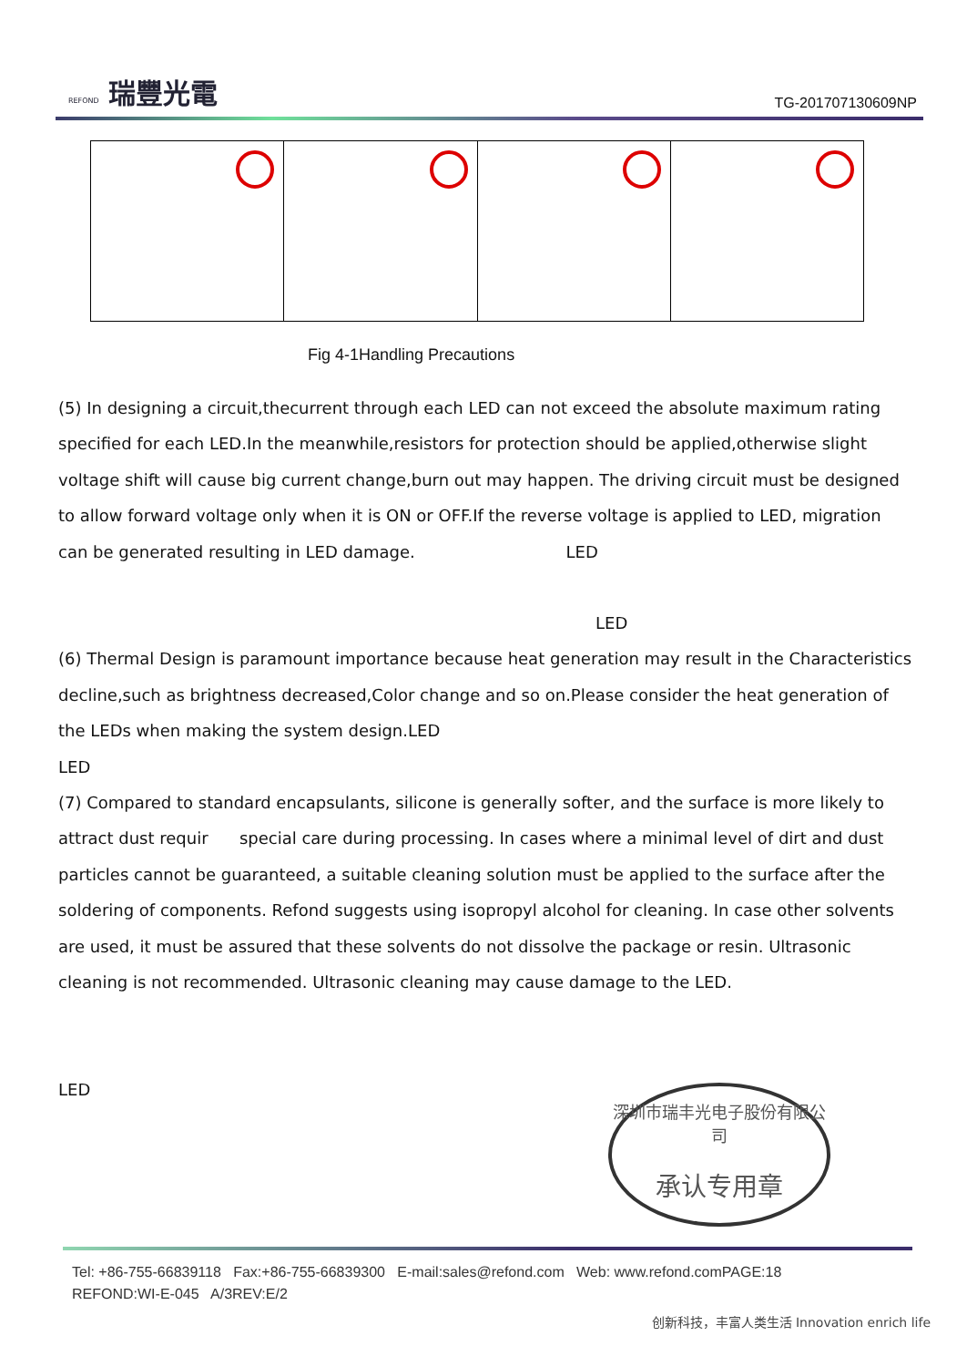REFOND 瑞豐光電
TG-201707130609NP
Fig 4-1Handling Precautions
(5) In designing a circuit,thecurrent through each LED can not exceed the absolute maximum rating specified for each LED.In the meanwhile,resistors for protection should be applied,otherwise slight voltage shift will cause big current change,burn out may happen. The driving circuit must be designed to allow forward voltage only when it is ON or OFF.If the reverse voltage is applied to LED, migration can be generated resulting in LED damage. LED
LED
(6) Thermal Design is paramount importance because heat generation may result in the Characteristics decline,such as brightness decreased,Color change and so on.Please consider the heat generation of the LEDs when making the system design.LED
LED
(7) Compared to standard encapsulants, silicone is generally softer, and the surface is more likely to attract dust requir special care during processing. In cases where a minimal level of dirt and dust particles cannot be guaranteed, a suitable cleaning solution must be applied to the surface after the soldering of components. Refond suggests using isopropyl alcohol for cleaning. In case other solvents are used, it must be assured that these solvents do not dissolve the package or resin. Ultrasonic cleaning is not recommended. Ultrasonic cleaning may cause damage to the LED.
LED
深圳市瑞丰光电子股份有限公司
承认专用章
Tel: +86-755-66839118 Fax:+86-755-66839300 E-mail:sales@refond.com Web: www.refond.comPAGE:18
REFOND:WI-E-045 A/3REV:E/2
创新科技，丰富人类生活 Innovation enrich life